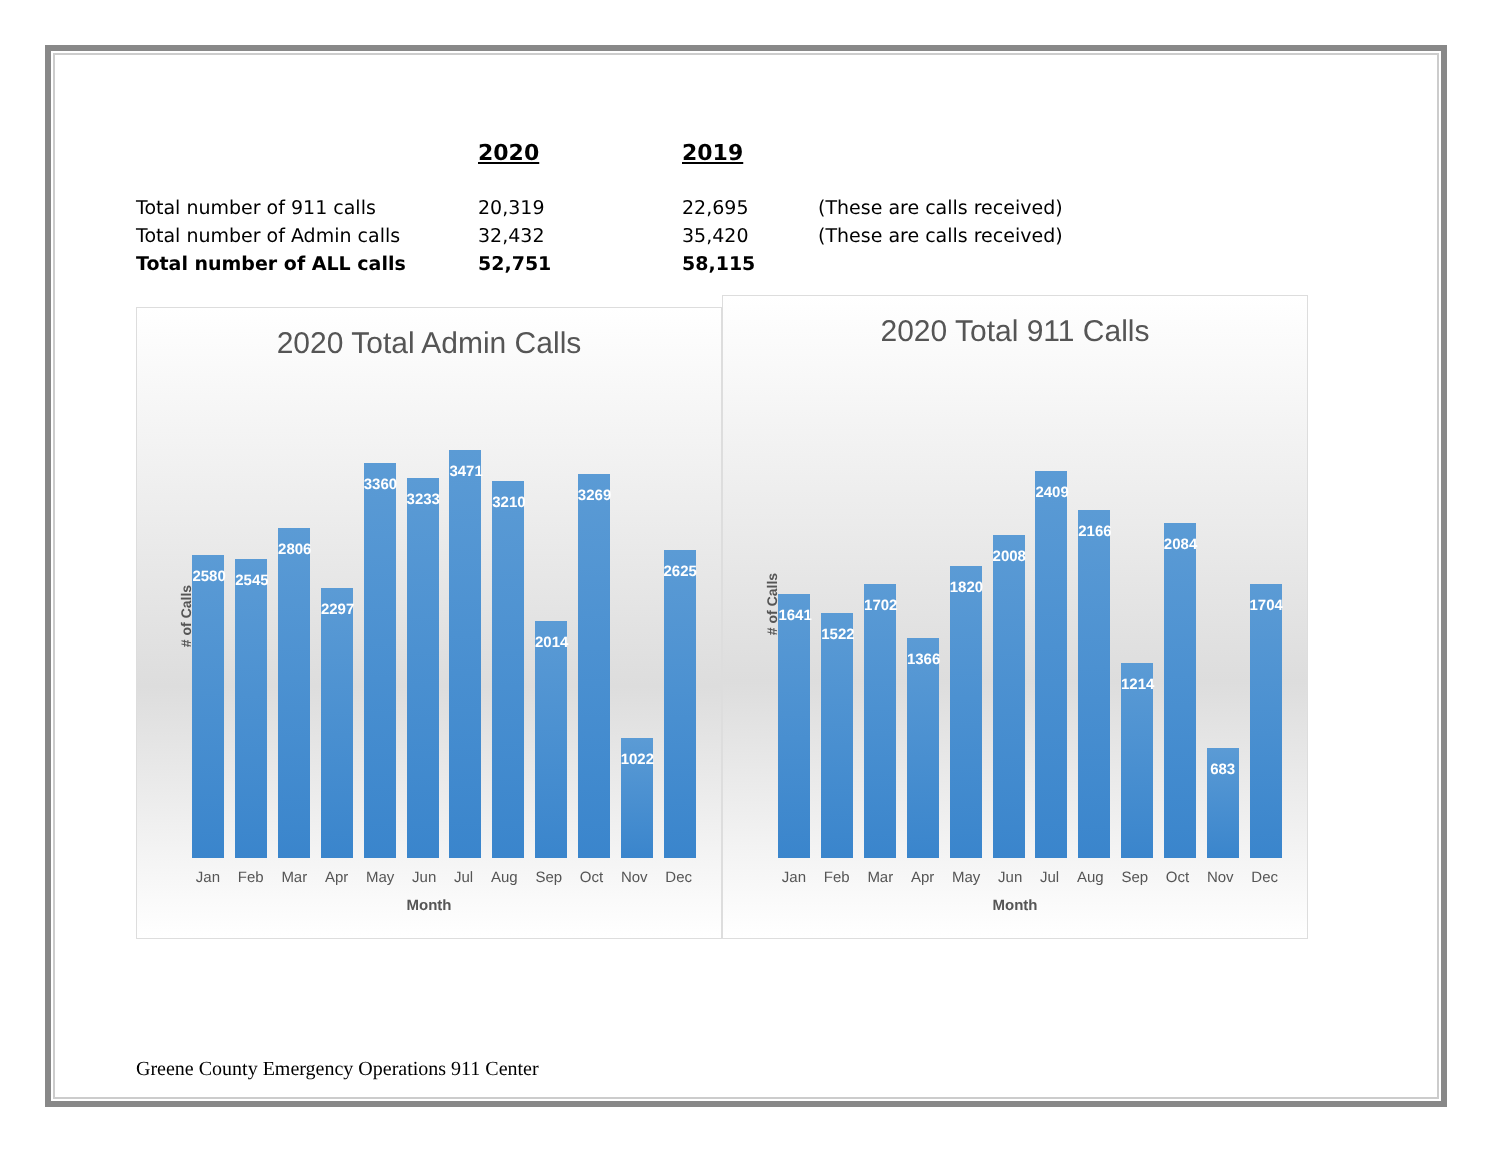| | 2020 | 2019 | |
| --- | --- | --- | --- |
| Total number of 911 calls | 20,319 | 22,695 | (These are calls received) |
| Total number of Admin calls | 32,432 | 35,420 | (These are calls received) |
| Total number of ALL calls | 52,751 | 58,115 | |
2020 Total Admin Calls
# of Calls
2580
2545
2806
2297
3360
3233
3471
3210
2014
3269
1022
2625
Jan Feb Mar Apr May Jun Jul Aug Sep Oct Nov Dec
Month
2020 Total 911 Calls
# of Calls
1641
1522
1702
1366
1820
2008
2409
2166
1214
2084
683
1704
Jan Feb Mar Apr May Jun Jul Aug Sep Oct Nov Dec
Month
Greene County Emergency Operations 911 Center